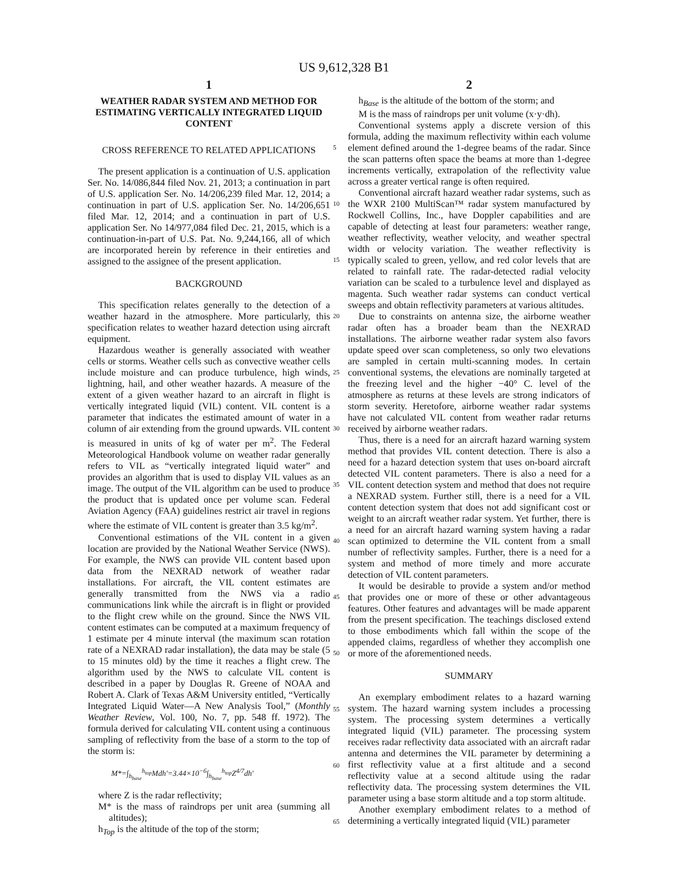US 9,612,328 B1
1
WEATHER RADAR SYSTEM AND METHOD FOR ESTIMATING VERTICALLY INTEGRATED LIQUID CONTENT
CROSS REFERENCE TO RELATED APPLICATIONS
The present application is a continuation of U.S. application Ser. No. 14/086,844 filed Nov. 21, 2013; a continuation in part of U.S. application Ser. No. 14/206,239 filed Mar. 12, 2014; a continuation in part of U.S. application Ser. No. 14/206,651 filed Mar. 12, 2014; and a continuation in part of U.S. application Ser. No 14/977,084 filed Dec. 21, 2015, which is a continuation-in-part of U.S. Pat. No. 9,244,166, all of which are incorporated herein by reference in their entireties and assigned to the assignee of the present application.
BACKGROUND
This specification relates generally to the detection of a weather hazard in the atmosphere. More particularly, this specification relates to weather hazard detection using aircraft equipment.
Hazardous weather is generally associated with weather cells or storms. Weather cells such as convective weather cells include moisture and can produce turbulence, high winds, lightning, hail, and other weather hazards. A measure of the extent of a given weather hazard to an aircraft in flight is vertically integrated liquid (VIL) content. VIL content is a parameter that indicates the estimated amount of water in a column of air extending from the ground upwards. VIL content is measured in units of kg of water per m<sup>2</sup>. The Federal Meteorological Handbook volume on weather radar generally refers to VIL as “vertically integrated liquid water” and provides an algorithm that is used to display VIL values as an image. The output of the VIL algorithm can be used to produce the product that is updated once per volume scan. Federal Aviation Agency (FAA) guidelines restrict air travel in regions where the estimate of VIL content is greater than 3.5 kg/m<sup>2</sup>.
Conventional estimations of the VIL content in a given location are provided by the National Weather Service (NWS). For example, the NWS can provide VIL content based upon data from the NEXRAD network of weather radar installations. For aircraft, the VIL content estimates are generally transmitted from the NWS via a radio communications link while the aircraft is in flight or provided to the flight crew while on the ground. Since the NWS VIL content estimates can be computed at a maximum frequency of 1 estimate per 4 minute interval (the maximum scan rotation rate of a NEXRAD radar installation), the data may be stale (5 to 15 minutes old) by the time it reaches a flight crew. The algorithm used by the NWS to calculate VIL content is described in a paper by Douglas R. Greene of NOAA and Robert A. Clark of Texas A&M University entitled, “Vertically Integrated Liquid Water—A New Analysis Tool,” (Monthly Weather Review, Vol. 100, No. 7, pp. 548 ff. 1972). The formula derived for calculating VIL content using a continuous sampling of reflectivity from the base of a storm to the top of the storm is:
M*=∫<sub>h<sub>base</sub></sub><sup>h<sub>top</sub></sup>Mdh′=3.44×10<sup>−6</sup>∫<sub>h<sub>base</sub></sub><sup>h<sub>top</sub></sup>Z<sup>4/7</sup>dh′
where Z is the radar reflectivity;
M* is the mass of raindrops per unit area (summing all altitudes);
h<sub>Top</sub> is the altitude of the top of the storm;
5
10
15
20
25
30
35
40
45
50
55
60
65
2
h<sub>Base</sub> is the altitude of the bottom of the storm; and
M is the mass of raindrops per unit volume (x·y·dh).
Conventional systems apply a discrete version of this formula, adding the maximum reflectivity within each volume element defined around the 1-degree beams of the radar. Since the scan patterns often space the beams at more than 1-degree increments vertically, extrapolation of the reflectivity value across a greater vertical range is often required.
Conventional aircraft hazard weather radar systems, such as the WXR 2100 MultiScan™ radar system manufactured by Rockwell Collins, Inc., have Doppler capabilities and are capable of detecting at least four parameters: weather range, weather reflectivity, weather velocity, and weather spectral width or velocity variation. The weather reflectivity is typically scaled to green, yellow, and red color levels that are related to rainfall rate. The radar-detected radial velocity variation can be scaled to a turbulence level and displayed as magenta. Such weather radar systems can conduct vertical sweeps and obtain reflectivity parameters at various altitudes.
Due to constraints on antenna size, the airborne weather radar often has a broader beam than the NEXRAD installations. The airborne weather radar system also favors update speed over scan completeness, so only two elevations are sampled in certain multi-scanning modes. In certain conventional systems, the elevations are nominally targeted at the freezing level and the higher −40° C. level of the atmosphere as returns at these levels are strong indicators of storm severity. Heretofore, airborne weather radar systems have not calculated VIL content from weather radar returns received by airborne weather radars.
Thus, there is a need for an aircraft hazard warning system method that provides VIL content detection. There is also a need for a hazard detection system that uses on-board aircraft detected VIL content parameters. There is also a need for a VIL content detection system and method that does not require a NEXRAD system. Further still, there is a need for a VIL content detection system that does not add significant cost or weight to an aircraft weather radar system. Yet further, there is a need for an aircraft hazard warning system having a radar scan optimized to determine the VIL content from a small number of reflectivity samples. Further, there is a need for a system and method of more timely and more accurate detection of VIL content parameters.
It would be desirable to provide a system and/or method that provides one or more of these or other advantageous features. Other features and advantages will be made apparent from the present specification. The teachings disclosed extend to those embodiments which fall within the scope of the appended claims, regardless of whether they accomplish one or more of the aforementioned needs.
SUMMARY
An exemplary embodiment relates to a hazard warning system. The hazard warning system includes a processing system. The processing system determines a vertically integrated liquid (VIL) parameter. The processing system receives radar reflectivity data associated with an aircraft radar antenna and determines the VIL parameter by determining a first reflectivity value at a first altitude and a second reflectivity value at a second altitude using the radar reflectivity data. The processing system determines the VIL parameter using a base storm altitude and a top storm altitude.
Another exemplary embodiment relates to a method of determining a vertically integrated liquid (VIL) parameter